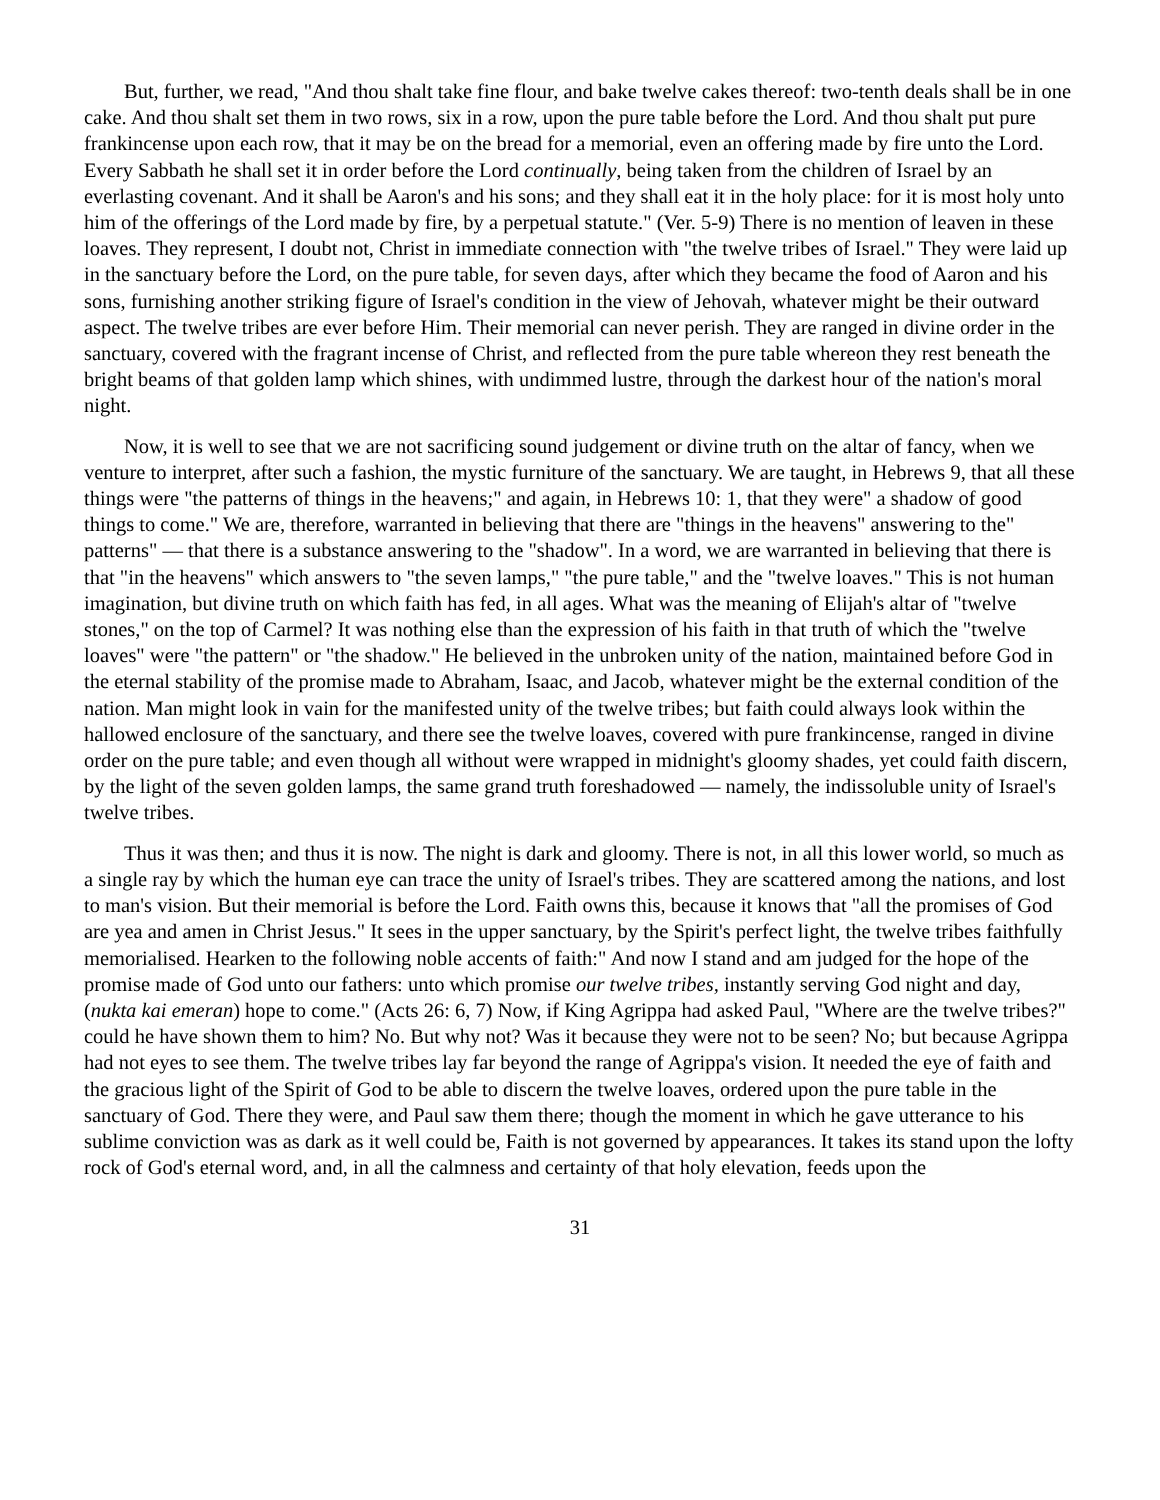But, further, we read, "And thou shalt take fine flour, and bake twelve cakes thereof: two-tenth deals shall be in one cake. And thou shalt set them in two rows, six in a row, upon the pure table before the Lord. And thou shalt put pure frankincense upon each row, that it may be on the bread for a memorial, even an offering made by fire unto the Lord. Every Sabbath he shall set it in order before the Lord continually, being taken from the children of Israel by an everlasting covenant. And it shall be Aaron's and his sons; and they shall eat it in the holy place: for it is most holy unto him of the offerings of the Lord made by fire, by a perpetual statute." (Ver. 5-9) There is no mention of leaven in these loaves. They represent, I doubt not, Christ in immediate connection with "the twelve tribes of Israel." They were laid up in the sanctuary before the Lord, on the pure table, for seven days, after which they became the food of Aaron and his sons, furnishing another striking figure of Israel's condition in the view of Jehovah, whatever might be their outward aspect. The twelve tribes are ever before Him. Their memorial can never perish. They are ranged in divine order in the sanctuary, covered with the fragrant incense of Christ, and reflected from the pure table whereon they rest beneath the bright beams of that golden lamp which shines, with undimmed lustre, through the darkest hour of the nation's moral night.
Now, it is well to see that we are not sacrificing sound judgement or divine truth on the altar of fancy, when we venture to interpret, after such a fashion, the mystic furniture of the sanctuary. We are taught, in Hebrews 9, that all these things were "the patterns of things in the heavens;" and again, in Hebrews 10: 1, that they were" a shadow of good things to come." We are, therefore, warranted in believing that there are "things in the heavens" answering to the" patterns" — that there is a substance answering to the "shadow". In a word, we are warranted in believing that there is that "in the heavens" which answers to "the seven lamps," "the pure table," and the "twelve loaves." This is not human imagination, but divine truth on which faith has fed, in all ages. What was the meaning of Elijah's altar of "twelve stones," on the top of Carmel? It was nothing else than the expression of his faith in that truth of which the "twelve loaves" were "the pattern" or "the shadow." He believed in the unbroken unity of the nation, maintained before God in the eternal stability of the promise made to Abraham, Isaac, and Jacob, whatever might be the external condition of the nation. Man might look in vain for the manifested unity of the twelve tribes; but faith could always look within the hallowed enclosure of the sanctuary, and there see the twelve loaves, covered with pure frankincense, ranged in divine order on the pure table; and even though all without were wrapped in midnight's gloomy shades, yet could faith discern, by the light of the seven golden lamps, the same grand truth foreshadowed — namely, the indissoluble unity of Israel's twelve tribes.
Thus it was then; and thus it is now. The night is dark and gloomy. There is not, in all this lower world, so much as a single ray by which the human eye can trace the unity of Israel's tribes. They are scattered among the nations, and lost to man's vision. But their memorial is before the Lord. Faith owns this, because it knows that "all the promises of God are yea and amen in Christ Jesus." It sees in the upper sanctuary, by the Spirit's perfect light, the twelve tribes faithfully memorialised. Hearken to the following noble accents of faith:" And now I stand and am judged for the hope of the promise made of God unto our fathers: unto which promise our twelve tribes, instantly serving God night and day, (nukta kai emeran) hope to come." (Acts 26: 6, 7) Now, if King Agrippa had asked Paul, "Where are the twelve tribes?" could he have shown them to him? No. But why not? Was it because they were not to be seen? No; but because Agrippa had not eyes to see them. The twelve tribes lay far beyond the range of Agrippa's vision. It needed the eye of faith and the gracious light of the Spirit of God to be able to discern the twelve loaves, ordered upon the pure table in the sanctuary of God. There they were, and Paul saw them there; though the moment in which he gave utterance to his sublime conviction was as dark as it well could be, Faith is not governed by appearances. It takes its stand upon the lofty rock of God's eternal word, and, in all the calmness and certainty of that holy elevation, feeds upon the
31